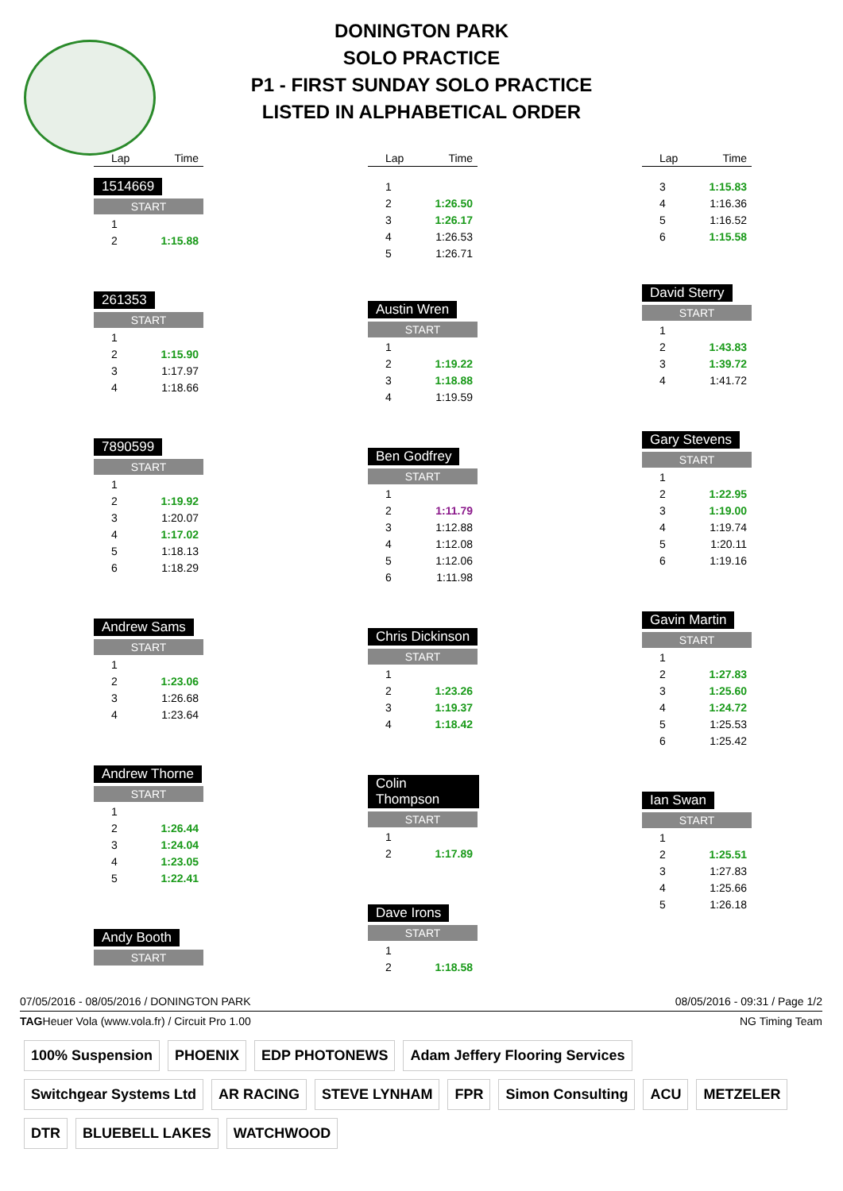DONINGTON PARK
SOLO PRACTICE
P1 - FIRST SUNDAY SOLO PRACTICE
LISTED IN ALPHABETICAL ORDER
| Lap | Time |
| --- | --- |
1514669
START
| 1 | |
| 2 | 1:15.88 |
261353
START
| 1 | |
| 2 | 1:15.90 |
| 3 | 1:17.97 |
| 4 | 1:18.66 |
7890599
START
| 1 | |
| 2 | 1:19.92 |
| 3 | 1:20.07 |
| 4 | 1:17.02 |
| 5 | 1:18.13 |
| 6 | 1:18.29 |
Andrew Sams
START
| 1 | |
| 2 | 1:23.06 |
| 3 | 1:26.68 |
| 4 | 1:23.64 |
Andrew Thorne
START
| 1 | |
| 2 | 1:26.44 |
| 3 | 1:24.04 |
| 4 | 1:23.05 |
| 5 | 1:22.41 |
Andy Booth
START
| Lap | Time |
| --- | --- |
| 1 | |
| 2 | 1:26.50 |
| 3 | 1:26.17 |
| 4 | 1:26.53 |
| 5 | 1:26.71 |
Austin Wren
START
| 1 | |
| 2 | 1:19.22 |
| 3 | 1:18.88 |
| 4 | 1:19.59 |
Ben Godfrey
START
| 1 | |
| 2 | 1:11.79 |
| 3 | 1:12.88 |
| 4 | 1:12.08 |
| 5 | 1:12.06 |
| 6 | 1:11.98 |
Chris Dickinson
START
| 1 | |
| 2 | 1:23.26 |
| 3 | 1:19.37 |
| 4 | 1:18.42 |
Colin Thompson
START
| 1 | |
| 2 | 1:17.89 |
Dave Irons
START
| 1 | |
| 2 | 1:18.58 |
| Lap | Time |
| --- | --- |
| 3 | 1:15.83 |
| 4 | 1:16.36 |
| 5 | 1:16.52 |
| 6 | 1:15.58 |
David Sterry
START
| 1 | |
| 2 | 1:43.83 |
| 3 | 1:39.72 |
| 4 | 1:41.72 |
Gary Stevens
START
| 1 | |
| 2 | 1:22.95 |
| 3 | 1:19.00 |
| 4 | 1:19.74 |
| 5 | 1:20.11 |
| 6 | 1:19.16 |
Gavin Martin
START
| 1 | |
| 2 | 1:27.83 |
| 3 | 1:25.60 |
| 4 | 1:24.72 |
| 5 | 1:25.53 |
| 6 | 1:25.42 |
Ian Swan
START
| 1 | |
| 2 | 1:25.51 |
| 3 | 1:27.83 |
| 4 | 1:25.66 |
| 5 | 1:26.18 |
07/05/2016 - 08/05/2016 / DONINGTON PARK 08/05/2016 - 09:31 / Page 1/2
TAGHeuer Vola (www.vola.fr) / Circuit Pro 1.00 NG Timing Team
100% Suspension PHOENIX EDP PHOTONEWS Adam Jeffery Flooring Services Switchgear Systems Ltd AR RACING STEVE LYNHAM FPR Simon Consulting ACU METZELER DTR BLUEBELL LAKES WATCHWOOD